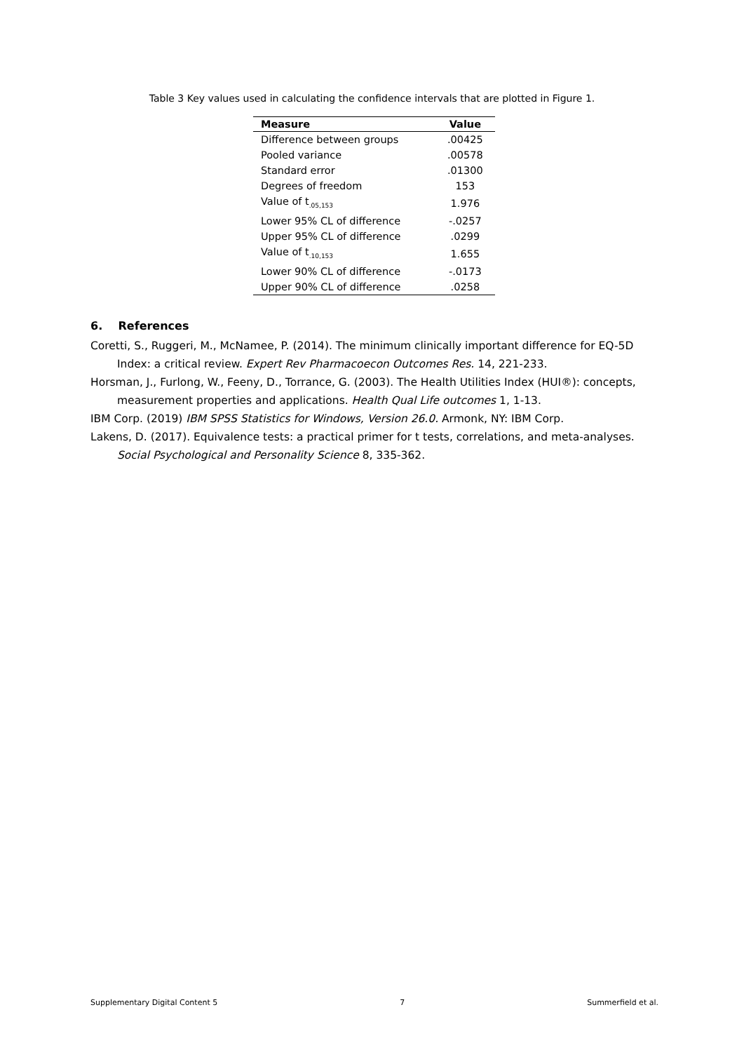Table 3 Key values used in calculating the confidence intervals that are plotted in Figure 1.
| Measure | Value |
| --- | --- |
| Difference between groups | .00425 |
| Pooled variance | .00578 |
| Standard error | .01300 |
| Degrees of freedom | 153 |
| Value of t<sub>.05,153</sub> | 1.976 |
| Lower 95% CL of difference | -.0257 |
| Upper 95% CL of difference | .0299 |
| Value of t<sub>.10,153</sub> | 1.655 |
| Lower 90% CL of difference | -.0173 |
| Upper 90% CL of difference | .0258 |
6. References
Coretti, S., Ruggeri, M., McNamee, P. (2014). The minimum clinically important difference for EQ-5D Index: a critical review. Expert Rev Pharmacoecon Outcomes Res. 14, 221-233.
Horsman, J., Furlong, W., Feeny, D., Torrance, G. (2003). The Health Utilities Index (HUI®): concepts, measurement properties and applications. Health Qual Life outcomes 1, 1-13.
IBM Corp. (2019) IBM SPSS Statistics for Windows, Version 26.0. Armonk, NY: IBM Corp.
Lakens, D. (2017). Equivalence tests: a practical primer for t tests, correlations, and meta-analyses. Social Psychological and Personality Science 8, 335-362.
Supplementary Digital Content 5 7 Summerfield et al.